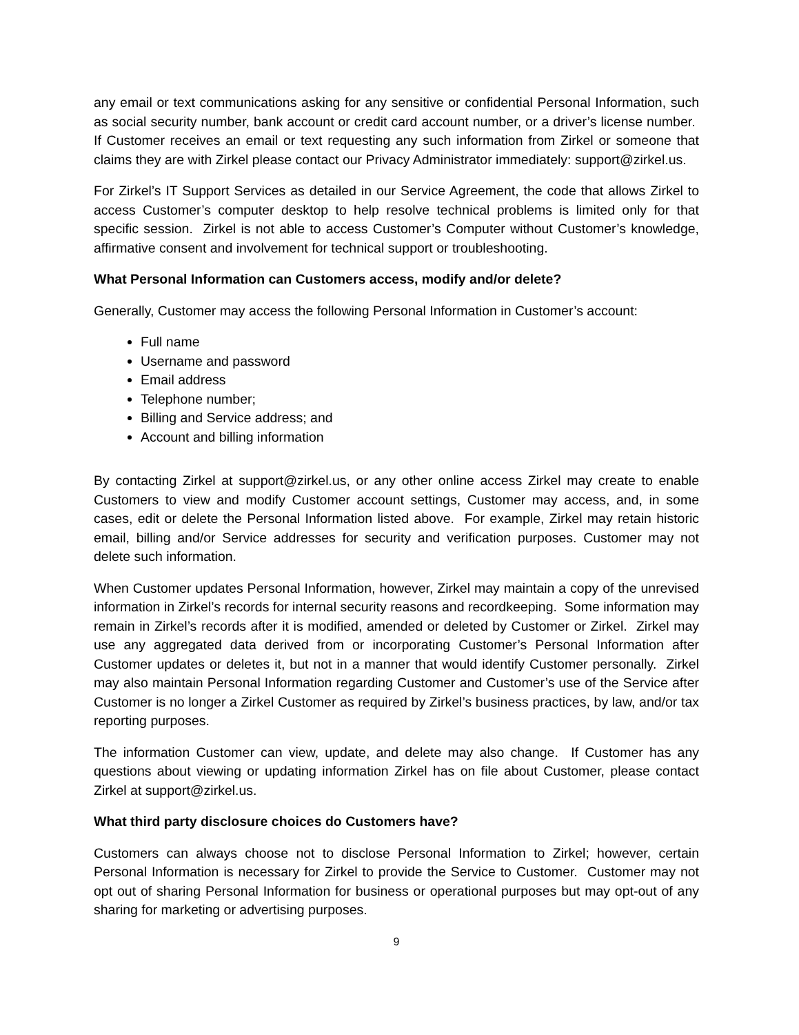any email or text communications asking for any sensitive or confidential Personal Information, such as social security number, bank account or credit card account number, or a driver’s license number. If Customer receives an email or text requesting any such information from Zirkel or someone that claims they are with Zirkel please contact our Privacy Administrator immediately: support@zirkel.us.
For Zirkel’s IT Support Services as detailed in our Service Agreement, the code that allows Zirkel to access Customer’s computer desktop to help resolve technical problems is limited only for that specific session. Zirkel is not able to access Customer’s Computer without Customer’s knowledge, affirmative consent and involvement for technical support or troubleshooting.
What Personal Information can Customers access, modify and/or delete?
Generally, Customer may access the following Personal Information in Customer’s account:
Full name
Username and password
Email address
Telephone number;
Billing and Service address; and
Account and billing information
By contacting Zirkel at support@zirkel.us, or any other online access Zirkel may create to enable Customers to view and modify Customer account settings, Customer may access, and, in some cases, edit or delete the Personal Information listed above. For example, Zirkel may retain historic email, billing and/or Service addresses for security and verification purposes. Customer may not delete such information.
When Customer updates Personal Information, however, Zirkel may maintain a copy of the unrevised information in Zirkel’s records for internal security reasons and recordkeeping. Some information may remain in Zirkel’s records after it is modified, amended or deleted by Customer or Zirkel. Zirkel may use any aggregated data derived from or incorporating Customer’s Personal Information after Customer updates or deletes it, but not in a manner that would identify Customer personally. Zirkel may also maintain Personal Information regarding Customer and Customer’s use of the Service after Customer is no longer a Zirkel Customer as required by Zirkel’s business practices, by law, and/or tax reporting purposes.
The information Customer can view, update, and delete may also change. If Customer has any questions about viewing or updating information Zirkel has on file about Customer, please contact Zirkel at support@zirkel.us.
What third party disclosure choices do Customers have?
Customers can always choose not to disclose Personal Information to Zirkel; however, certain Personal Information is necessary for Zirkel to provide the Service to Customer. Customer may not opt out of sharing Personal Information for business or operational purposes but may opt-out of any sharing for marketing or advertising purposes.
9